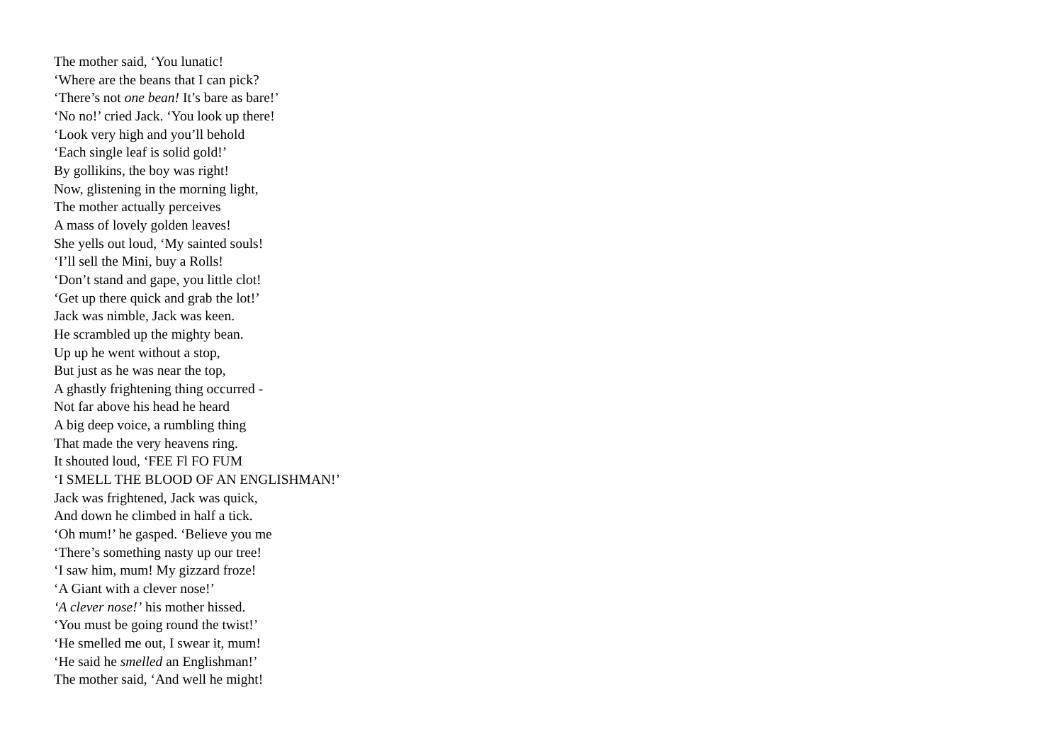The mother said, ‘You lunatic!
‘Where are the beans that I can pick?
‘There’s not one bean! It’s bare as bare!’
‘No no!’ cried Jack. ‘You look up there!
‘Look very high and you’ll behold
‘Each single leaf is solid gold!’
By gollikins, the boy was right!
Now, glistening in the morning light,
The mother actually perceives
A mass of lovely golden leaves!
She yells out loud, ‘My sainted souls!
‘I’ll sell the Mini, buy a Rolls!
‘Don’t stand and gape, you little clot!
‘Get up there quick and grab the lot!’
Jack was nimble, Jack was keen.
He scrambled up the mighty bean.
Up up he went without a stop,
But just as he was near the top,
A ghastly frightening thing occurred -
Not far above his head he heard
A big deep voice, a rumbling thing
That made the very heavens ring.
It shouted loud, ‘FEE Fl FO FUM
‘I SMELL THE BLOOD OF AN ENGLISHMAN!’
Jack was frightened, Jack was quick,
And down he climbed in half a tick.
‘Oh mum!’ he gasped. ‘Believe you me
‘There’s something nasty up our tree!
‘I saw him, mum! My gizzard froze!
‘A Giant with a clever nose!’
‘A clever nose!’ his mother hissed.
‘You must be going round the twist!’
‘He smelled me out, I swear it, mum!
‘He said he smelled an Englishman!’
The mother said, ‘And well he might!